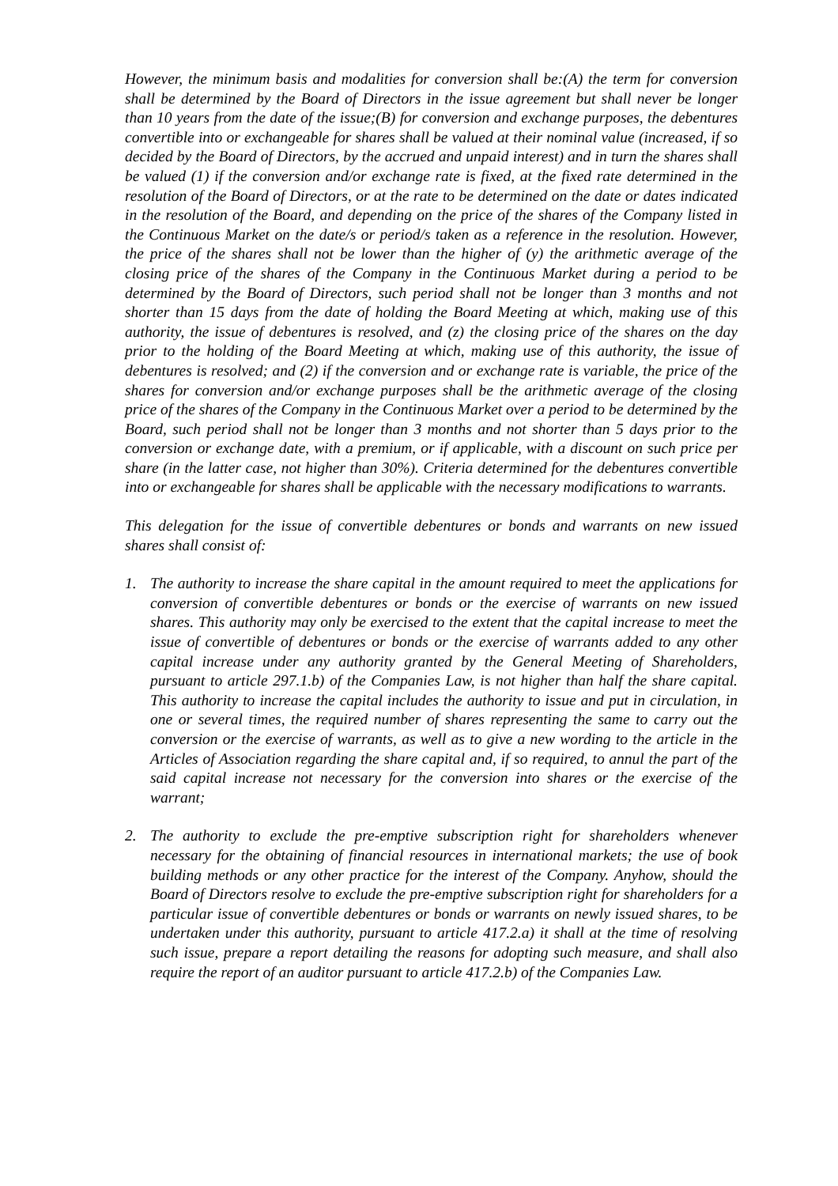However, the minimum basis and modalities for conversion shall be:(A) the term for conversion shall be determined by the Board of Directors in the issue agreement but shall never be longer than 10 years from the date of the issue;(B) for conversion and exchange purposes, the debentures convertible into or exchangeable for shares shall be valued at their nominal value (increased, if so decided by the Board of Directors, by the accrued and unpaid interest) and in turn the shares shall be valued (1) if the conversion and/or exchange rate is fixed, at the fixed rate determined in the resolution of the Board of Directors, or at the rate to be determined on the date or dates indicated in the resolution of the Board, and depending on the price of the shares of the Company listed in the Continuous Market on the date/s or period/s taken as a reference in the resolution. However, the price of the shares shall not be lower than the higher of (y) the arithmetic average of the closing price of the shares of the Company in the Continuous Market during a period to be determined by the Board of Directors, such period shall not be longer than 3 months and not shorter than 15 days from the date of holding the Board Meeting at which, making use of this authority, the issue of debentures is resolved, and (z) the closing price of the shares on the day prior to the holding of the Board Meeting at which, making use of this authority, the issue of debentures is resolved; and (2) if the conversion and or exchange rate is variable, the price of the shares for conversion and/or exchange purposes shall be the arithmetic average of the closing price of the shares of the Company in the Continuous Market over a period to be determined by the Board, such period shall not be longer than 3 months and not shorter than 5 days prior to the conversion or exchange date, with a premium, or if applicable, with a discount on such price per share (in the latter case, not higher than 30%). Criteria determined for the debentures convertible into or exchangeable for shares shall be applicable with the necessary modifications to warrants.
This delegation for the issue of convertible debentures or bonds and warrants on new issued shares shall consist of:
1. The authority to increase the share capital in the amount required to meet the applications for conversion of convertible debentures or bonds or the exercise of warrants on new issued shares. This authority may only be exercised to the extent that the capital increase to meet the issue of convertible of debentures or bonds or the exercise of warrants added to any other capital increase under any authority granted by the General Meeting of Shareholders, pursuant to article 297.1.b) of the Companies Law, is not higher than half the share capital. This authority to increase the capital includes the authority to issue and put in circulation, in one or several times, the required number of shares representing the same to carry out the conversion or the exercise of warrants, as well as to give a new wording to the article in the Articles of Association regarding the share capital and, if so required, to annul the part of the said capital increase not necessary for the conversion into shares or the exercise of the warrant;
2. The authority to exclude the pre-emptive subscription right for shareholders whenever necessary for the obtaining of financial resources in international markets; the use of book building methods or any other practice for the interest of the Company. Anyhow, should the Board of Directors resolve to exclude the pre-emptive subscription right for shareholders for a particular issue of convertible debentures or bonds or warrants on newly issued shares, to be undertaken under this authority, pursuant to article 417.2.a) it shall at the time of resolving such issue, prepare a report detailing the reasons for adopting such measure, and shall also require the report of an auditor pursuant to article 417.2.b) of the Companies Law.